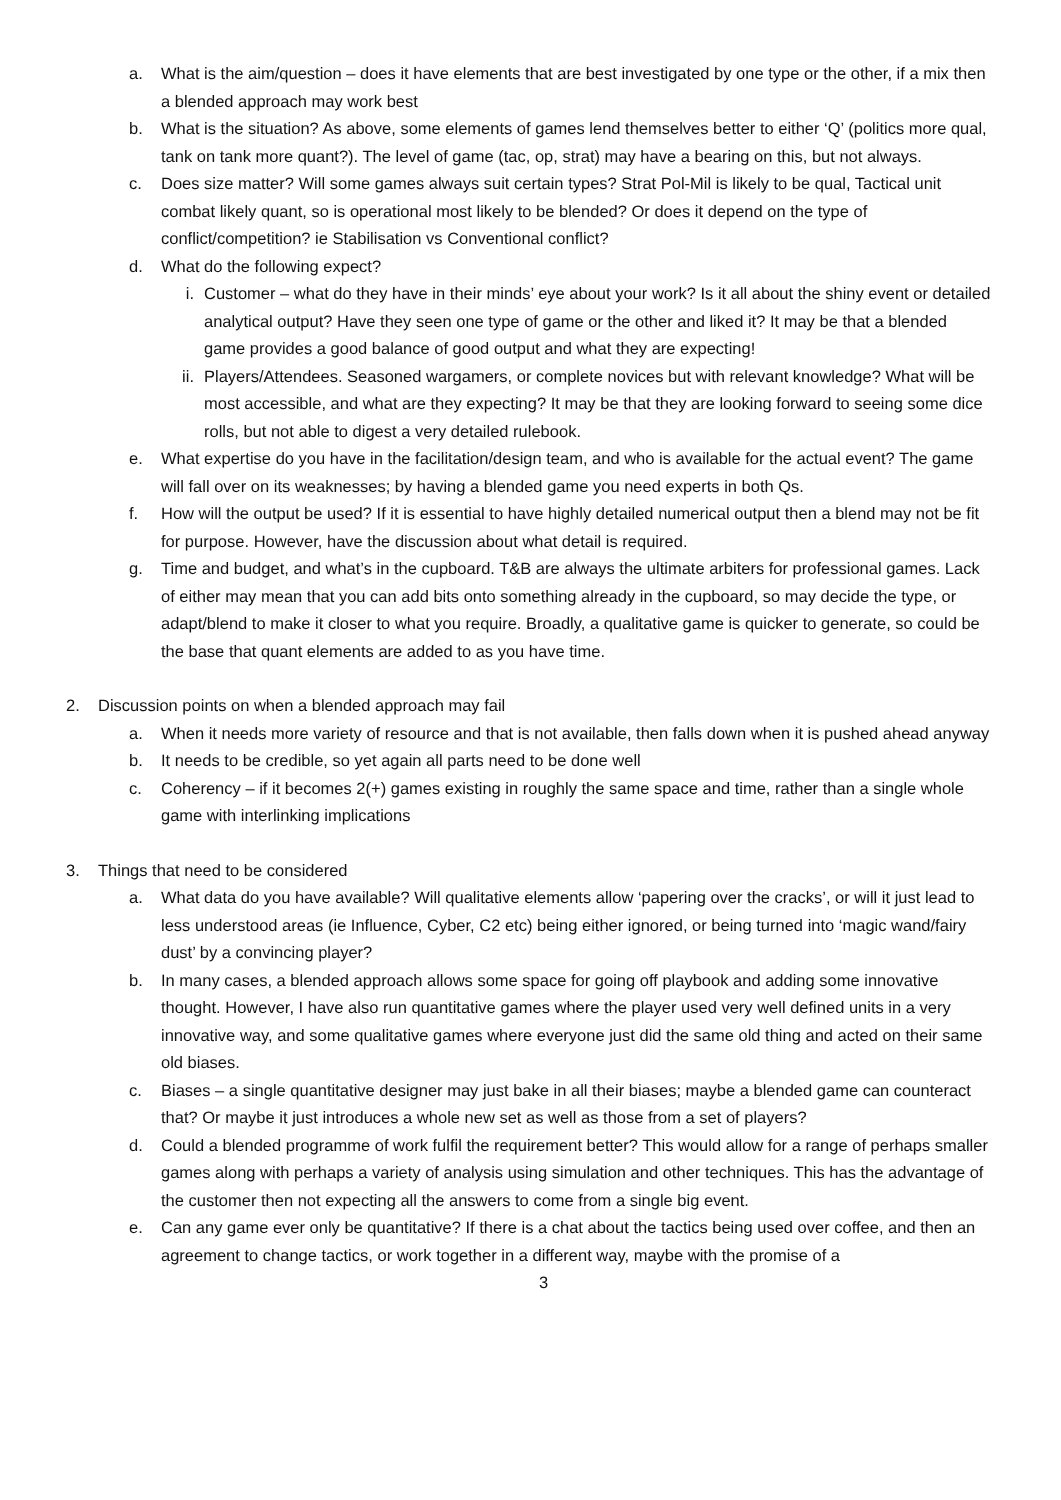a. What is the aim/question – does it have elements that are best investigated by one type or the other, if a mix then a blended approach may work best
b. What is the situation? As above, some elements of games lend themselves better to either ‘Q’ (politics more qual, tank on tank more quant?). The level of game (tac, op, strat) may have a bearing on this, but not always.
c. Does size matter? Will some games always suit certain types? Strat Pol-Mil is likely to be qual, Tactical unit combat likely quant, so is operational most likely to be blended? Or does it depend on the type of conflict/competition? ie Stabilisation vs Conventional conflict?
d. What do the following expect?
i. Customer – what do they have in their minds’ eye about your work? Is it all about the shiny event or detailed analytical output? Have they seen one type of game or the other and liked it? It may be that a blended game provides a good balance of good output and what they are expecting!
ii. Players/Attendees. Seasoned wargamers, or complete novices but with relevant knowledge? What will be most accessible, and what are they expecting? It may be that they are looking forward to seeing some dice rolls, but not able to digest a very detailed rulebook.
e. What expertise do you have in the facilitation/design team, and who is available for the actual event? The game will fall over on its weaknesses; by having a blended game you need experts in both Qs.
f. How will the output be used? If it is essential to have highly detailed numerical output then a blend may not be fit for purpose. However, have the discussion about what detail is required.
g. Time and budget, and what’s in the cupboard. T&B are always the ultimate arbiters for professional games. Lack of either may mean that you can add bits onto something already in the cupboard, so may decide the type, or adapt/blend to make it closer to what you require. Broadly, a qualitative game is quicker to generate, so could be the base that quant elements are added to as you have time.
2. Discussion points on when a blended approach may fail
a. When it needs more variety of resource and that is not available, then falls down when it is pushed ahead anyway
b. It needs to be credible, so yet again all parts need to be done well
c. Coherency – if it becomes 2(+) games existing in roughly the same space and time, rather than a single whole game with interlinking implications
3. Things that need to be considered
a. What data do you have available? Will qualitative elements allow ‘papering over the cracks’, or will it just lead to less understood areas (ie Influence, Cyber, C2 etc) being either ignored, or being turned into ‘magic wand/fairy dust’ by a convincing player?
b. In many cases, a blended approach allows some space for going off playbook and adding some innovative thought. However, I have also run quantitative games where the player used very well defined units in a very innovative way, and some qualitative games where everyone just did the same old thing and acted on their same old biases.
c. Biases – a single quantitative designer may just bake in all their biases; maybe a blended game can counteract that? Or maybe it just introduces a whole new set as well as those from a set of players?
d. Could a blended programme of work fulfil the requirement better? This would allow for a range of perhaps smaller games along with perhaps a variety of analysis using simulation and other techniques. This has the advantage of the customer then not expecting all the answers to come from a single big event.
e. Can any game ever only be quantitative? If there is a chat about the tactics being used over coffee, and then an agreement to change tactics, or work together in a different way, maybe with the promise of a
3